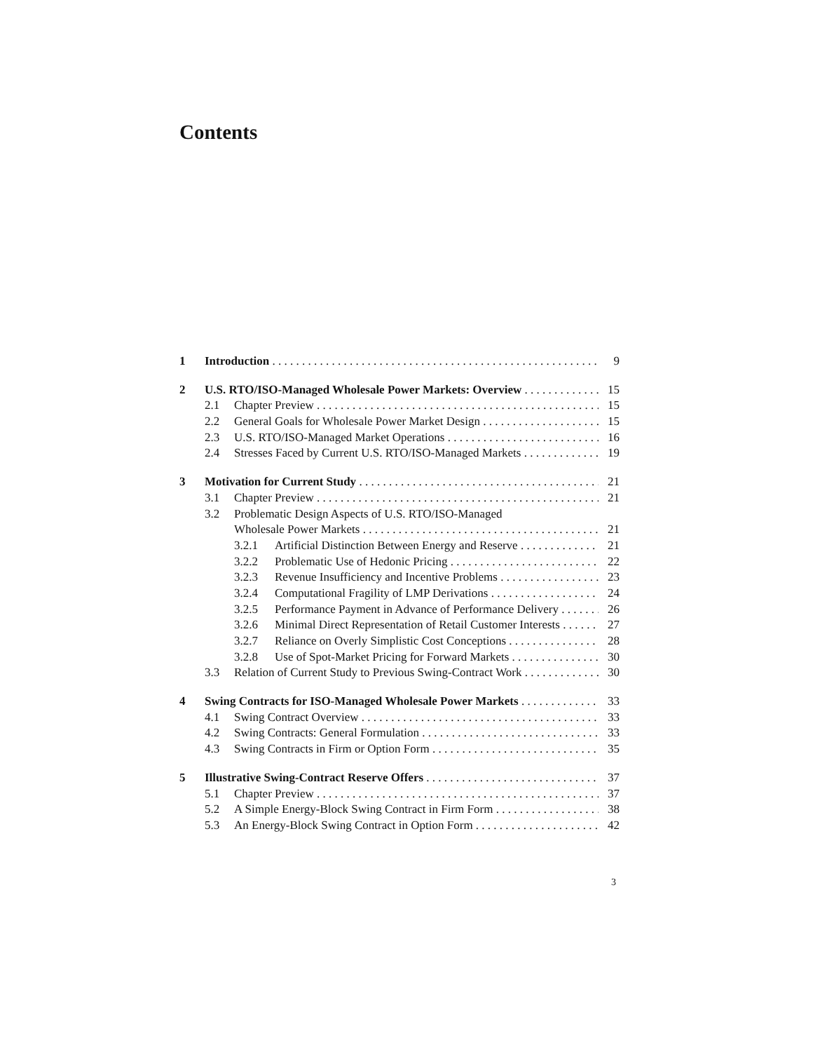Contents
1 Introduction 9
2 U.S. RTO/ISO-Managed Wholesale Power Markets: Overview 15
2.1 Chapter Preview 15
2.2 General Goals for Wholesale Power Market Design 15
2.3 U.S. RTO/ISO-Managed Market Operations 16
2.4 Stresses Faced by Current U.S. RTO/ISO-Managed Markets 19
3 Motivation for Current Study 21
3.1 Chapter Preview 21
3.2 Problematic Design Aspects of U.S. RTO/ISO-Managed
Wholesale Power Markets 21
3.2.1 Artificial Distinction Between Energy and Reserve 21
3.2.2 Problematic Use of Hedonic Pricing 22
3.2.3 Revenue Insufficiency and Incentive Problems 23
3.2.4 Computational Fragility of LMP Derivations 24
3.2.5 Performance Payment in Advance of Performance Delivery 26
3.2.6 Minimal Direct Representation of Retail Customer Interests 27
3.2.7 Reliance on Overly Simplistic Cost Conceptions 28
3.2.8 Use of Spot-Market Pricing for Forward Markets 30
3.3 Relation of Current Study to Previous Swing-Contract Work 30
4 Swing Contracts for ISO-Managed Wholesale Power Markets 33
4.1 Swing Contract Overview 33
4.2 Swing Contracts: General Formulation 33
4.3 Swing Contracts in Firm or Option Form 35
5 Illustrative Swing-Contract Reserve Offers 37
5.1 Chapter Preview 37
5.2 A Simple Energy-Block Swing Contract in Firm Form 38
5.3 An Energy-Block Swing Contract in Option Form 42
3